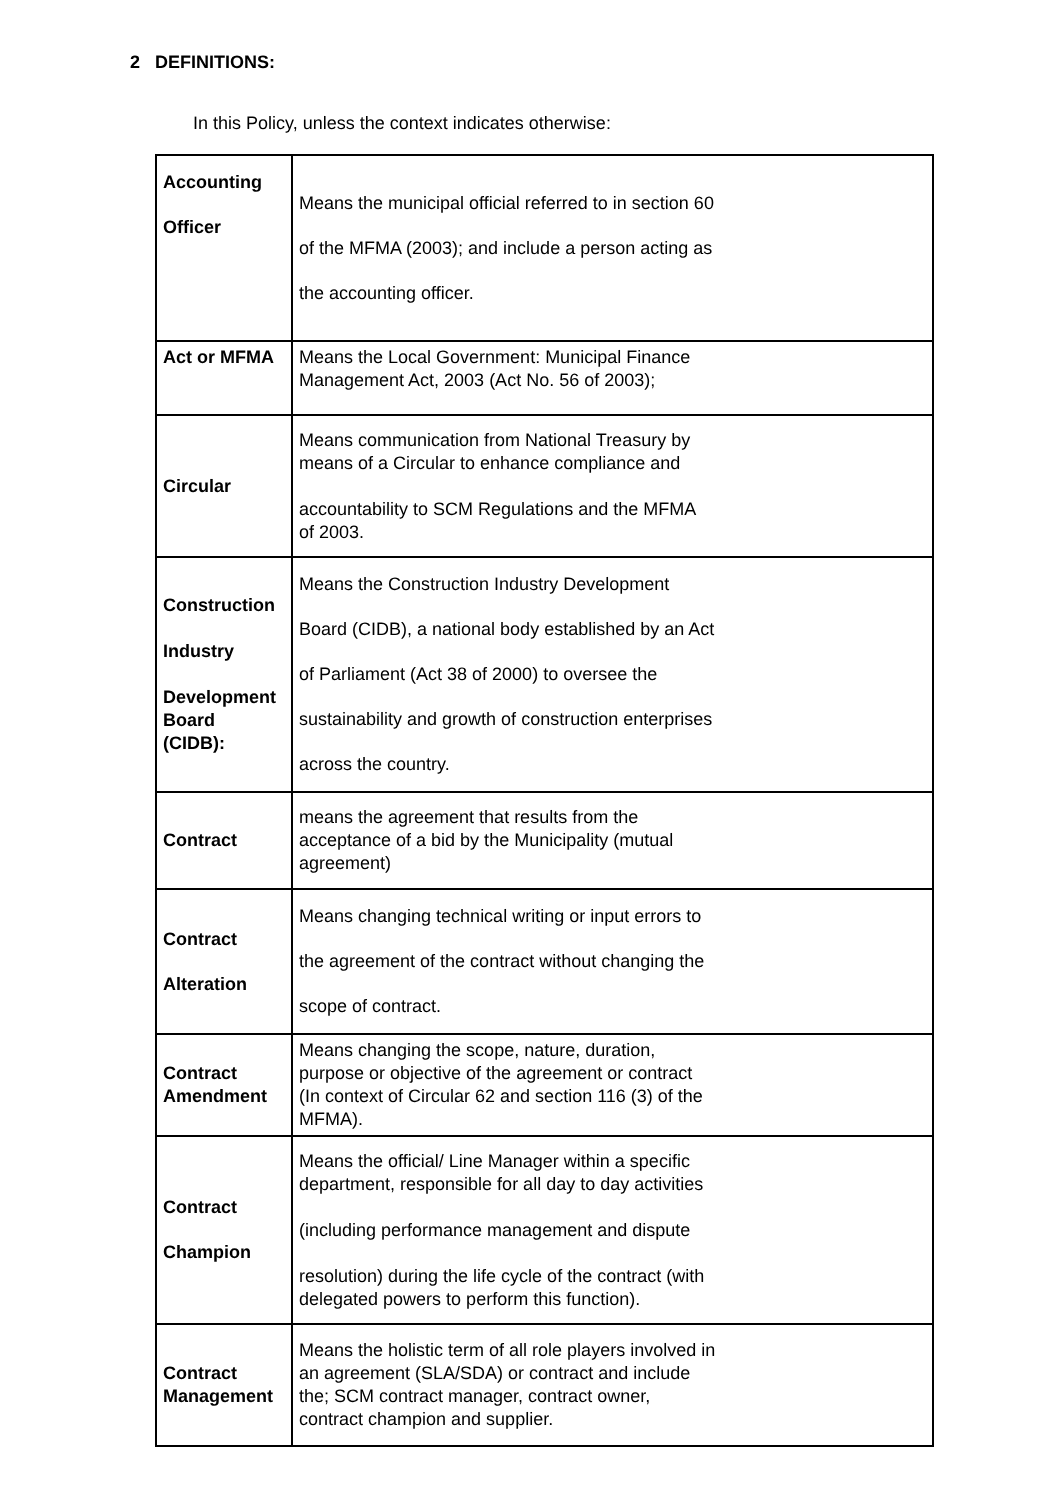2 DEFINITIONS:
In this Policy, unless the context indicates otherwise:
| Accounting Officer | Means the municipal official referred to in section 60 of the MFMA (2003); and include a person acting as the accounting officer. |
| Act or MFMA | Means the Local Government: Municipal Finance Management Act, 2003 (Act No. 56 of 2003); |
| Circular | Means communication from National Treasury by means of a Circular to enhance compliance and accountability to SCM Regulations and the MFMA of 2003. |
| Construction Industry Development Board (CIDB): | Means the Construction Industry Development Board (CIDB), a national body established by an Act of Parliament (Act 38 of 2000) to oversee the sustainability and growth of construction enterprises across the country. |
| Contract | means the agreement that results from the acceptance of a bid by the Municipality (mutual agreement) |
| Contract Alteration | Means changing technical writing or input errors to the agreement of the contract without changing the scope of contract. |
| Contract Amendment | Means changing the scope, nature, duration, purpose or objective of the agreement or contract (In context of Circular 62 and section 116 (3) of the MFMA). |
| Contract Champion | Means the official/ Line Manager within a specific department, responsible for all day to day activities (including performance management and dispute resolution) during the life cycle of the contract (with delegated powers to perform this function). |
| Contract Management | Means the holistic term of all role players involved in an agreement (SLA/SDA) or contract and include the; SCM contract manager, contract owner, contract champion and supplier. |